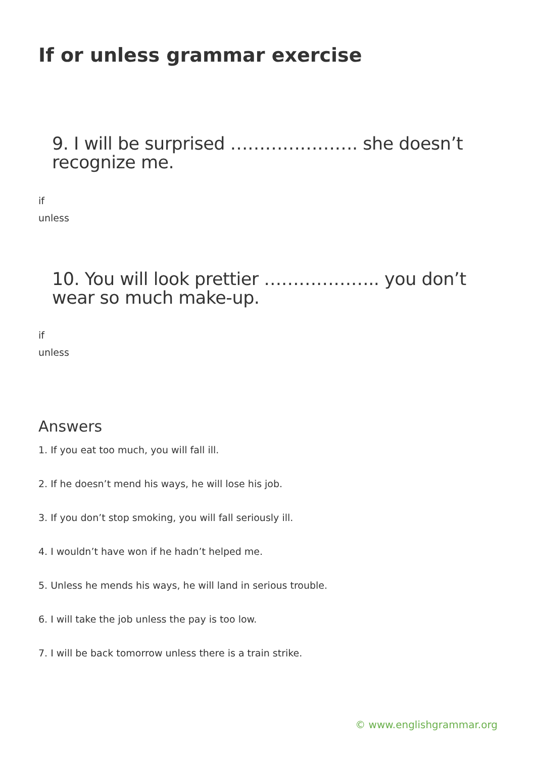If or unless grammar exercise
9. I will be surprised …………………. she doesn’t recognize me.
if
unless
10. You will look prettier ……………….. you don’t wear so much make-up.
if
unless
Answers
1. If you eat too much, you will fall ill.
2. If he doesn’t mend his ways, he will lose his job.
3. If you don’t stop smoking, you will fall seriously ill.
4. I wouldn’t have won if he hadn’t helped me.
5. Unless he mends his ways, he will land in serious trouble.
6. I will take the job unless the pay is too low.
7. I will be back tomorrow unless there is a train strike.
© www.englishgrammar.org